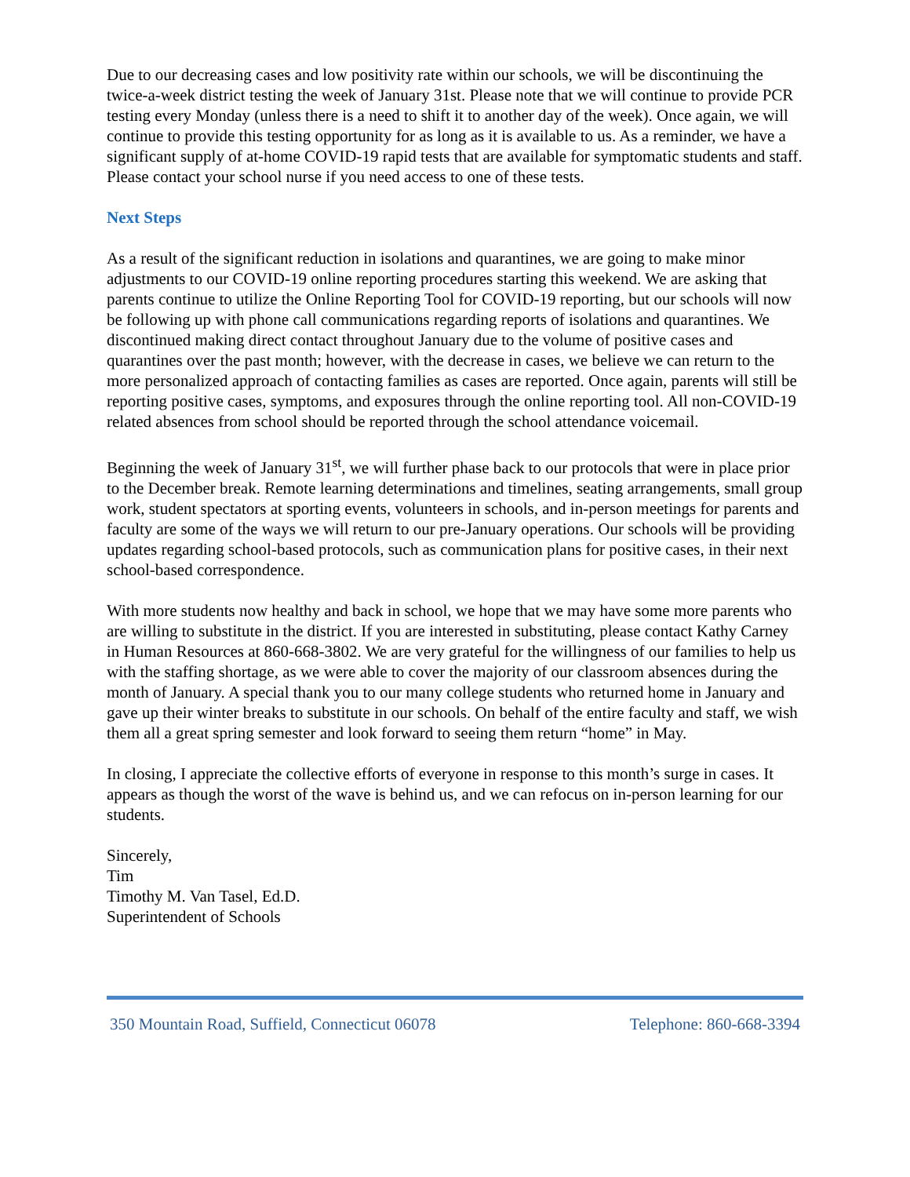Due to our decreasing cases and low positivity rate within our schools, we will be discontinuing the twice-a-week district testing the week of January 31st. Please note that we will continue to provide PCR testing every Monday (unless there is a need to shift it to another day of the week). Once again, we will continue to provide this testing opportunity for as long as it is available to us. As a reminder, we have a significant supply of at-home COVID-19 rapid tests that are available for symptomatic students and staff. Please contact your school nurse if you need access to one of these tests.
Next Steps
As a result of the significant reduction in isolations and quarantines, we are going to make minor adjustments to our COVID-19 online reporting procedures starting this weekend. We are asking that parents continue to utilize the Online Reporting Tool for COVID-19 reporting, but our schools will now be following up with phone call communications regarding reports of isolations and quarantines. We discontinued making direct contact throughout January due to the volume of positive cases and quarantines over the past month; however, with the decrease in cases, we believe we can return to the more personalized approach of contacting families as cases are reported. Once again, parents will still be reporting positive cases, symptoms, and exposures through the online reporting tool. All non-COVID-19 related absences from school should be reported through the school attendance voicemail.
Beginning the week of January 31<sup>st</sup>, we will further phase back to our protocols that were in place prior to the December break. Remote learning determinations and timelines, seating arrangements, small group work, student spectators at sporting events, volunteers in schools, and in-person meetings for parents and faculty are some of the ways we will return to our pre-January operations. Our schools will be providing updates regarding school-based protocols, such as communication plans for positive cases, in their next school-based correspondence.
With more students now healthy and back in school, we hope that we may have some more parents who are willing to substitute in the district. If you are interested in substituting, please contact Kathy Carney in Human Resources at 860-668-3802. We are very grateful for the willingness of our families to help us with the staffing shortage, as we were able to cover the majority of our classroom absences during the month of January. A special thank you to our many college students who returned home in January and gave up their winter breaks to substitute in our schools. On behalf of the entire faculty and staff, we wish them all a great spring semester and look forward to seeing them return “home” in May.
In closing, I appreciate the collective efforts of everyone in response to this month’s surge in cases. It appears as though the worst of the wave is behind us, and we can refocus on in-person learning for our students.
Sincerely,
Tim
Timothy M. Van Tasel, Ed.D.
Superintendent of Schools
350 Mountain Road, Suffield, Connecticut 06078 Telephone: 860-668-3394